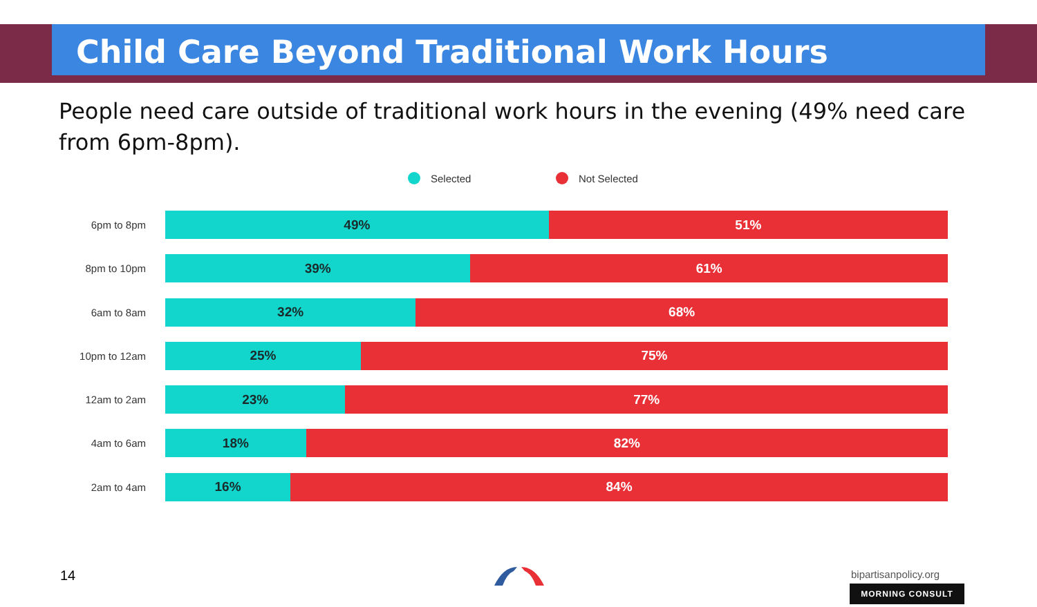Child Care Beyond Traditional Work Hours
People need care outside of traditional work hours in the evening (49% need care from 6pm-8pm).
Selected Not Selected
6pm to 8pm
49% 51%
8pm to 10pm
39% 61%
6am to 8am
32% 68%
10pm to 12am
25% 75%
12am to 2am
23% 77%
4am to 6am
18% 82%
2am to 4am
16% 84%
14 bipartisanpolicy.org
MORNING CONSULT